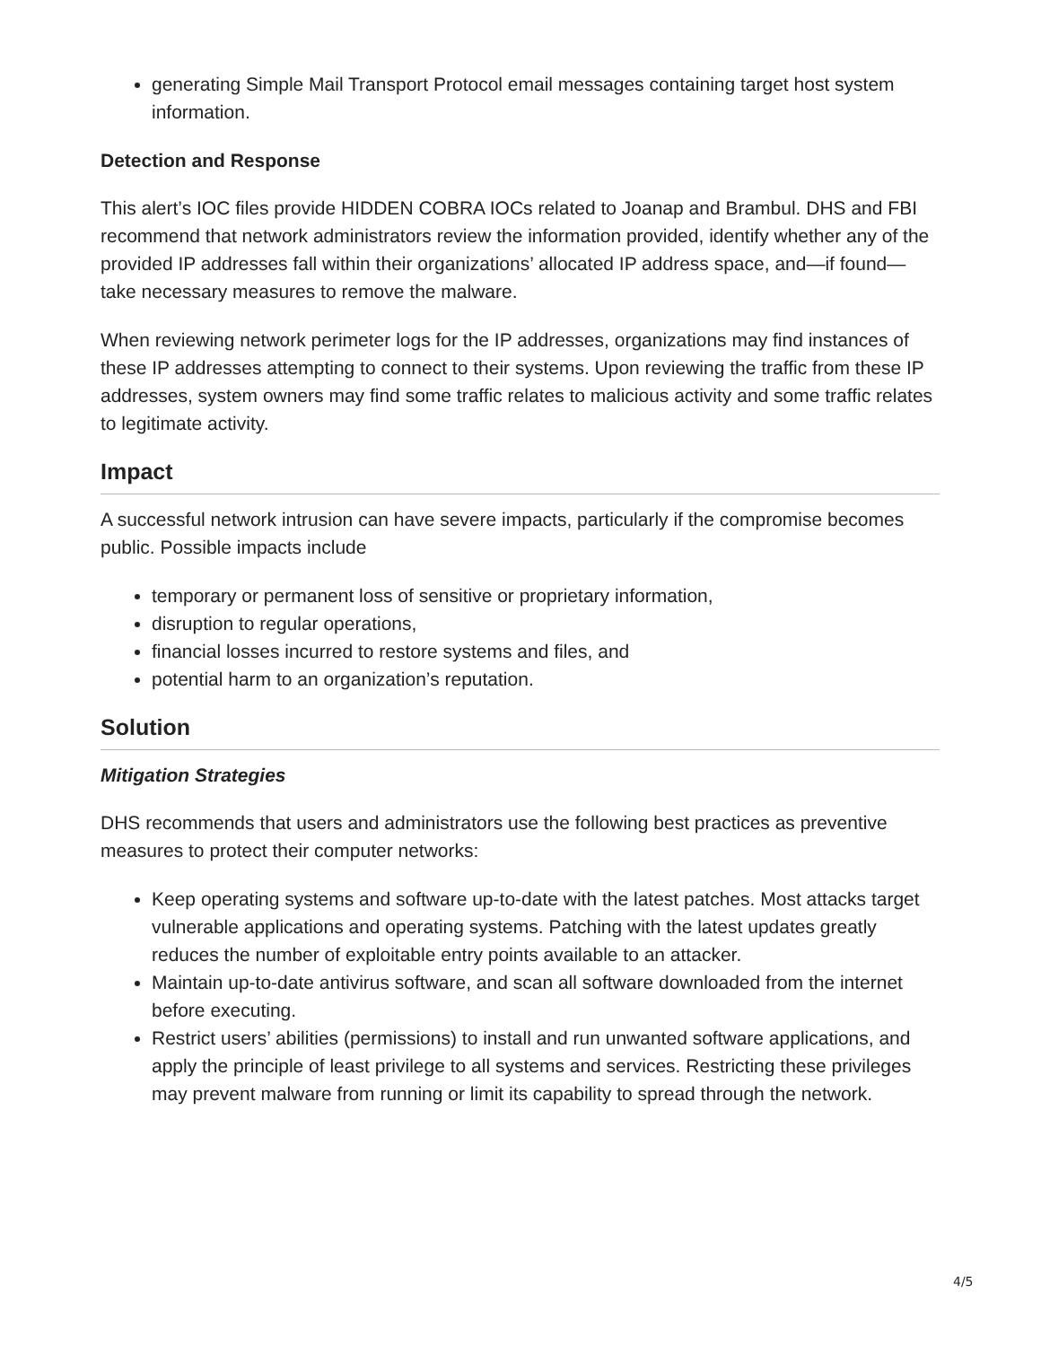generating Simple Mail Transport Protocol email messages containing target host system information.
Detection and Response
This alert’s IOC files provide HIDDEN COBRA IOCs related to Joanap and Brambul. DHS and FBI recommend that network administrators review the information provided, identify whether any of the provided IP addresses fall within their organizations’ allocated IP address space, and—if found—take necessary measures to remove the malware.
When reviewing network perimeter logs for the IP addresses, organizations may find instances of these IP addresses attempting to connect to their systems. Upon reviewing the traffic from these IP addresses, system owners may find some traffic relates to malicious activity and some traffic relates to legitimate activity.
Impact
A successful network intrusion can have severe impacts, particularly if the compromise becomes public. Possible impacts include
temporary or permanent loss of sensitive or proprietary information,
disruption to regular operations,
financial losses incurred to restore systems and files, and
potential harm to an organization’s reputation.
Solution
Mitigation Strategies
DHS recommends that users and administrators use the following best practices as preventive measures to protect their computer networks:
Keep operating systems and software up-to-date with the latest patches. Most attacks target vulnerable applications and operating systems. Patching with the latest updates greatly reduces the number of exploitable entry points available to an attacker.
Maintain up-to-date antivirus software, and scan all software downloaded from the internet before executing.
Restrict users’ abilities (permissions) to install and run unwanted software applications, and apply the principle of least privilege to all systems and services. Restricting these privileges may prevent malware from running or limit its capability to spread through the network.
4/5